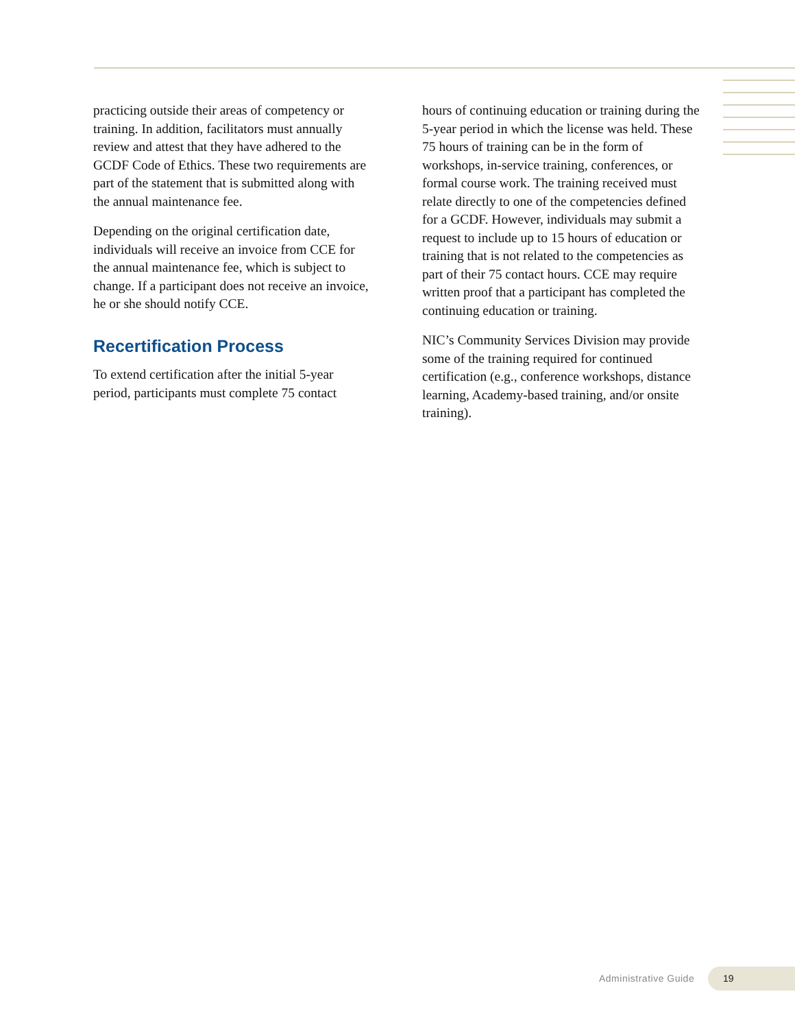practicing outside their areas of competency or training. In addition, facilitators must annually review and attest that they have adhered to the GCDF Code of Ethics. These two requirements are part of the statement that is submitted along with the annual maintenance fee.
Depending on the original certification date, individuals will receive an invoice from CCE for the annual maintenance fee, which is subject to change. If a participant does not receive an invoice, he or she should notify CCE.
Recertification Process
To extend certification after the initial 5-year period, participants must complete 75 contact
hours of continuing education or training during the 5-year period in which the license was held. These 75 hours of training can be in the form of workshops, in-service training, conferences, or formal course work. The training received must relate directly to one of the competencies defined for a GCDF. However, individuals may submit a request to include up to 15 hours of education or training that is not related to the competencies as part of their 75 contact hours. CCE may require written proof that a participant has completed the continuing education or training.
NIC’s Community Services Division may provide some of the training required for continued certification (e.g., conference workshops, distance learning, Academy-based training, and/or onsite training).
Administrative Guide
19